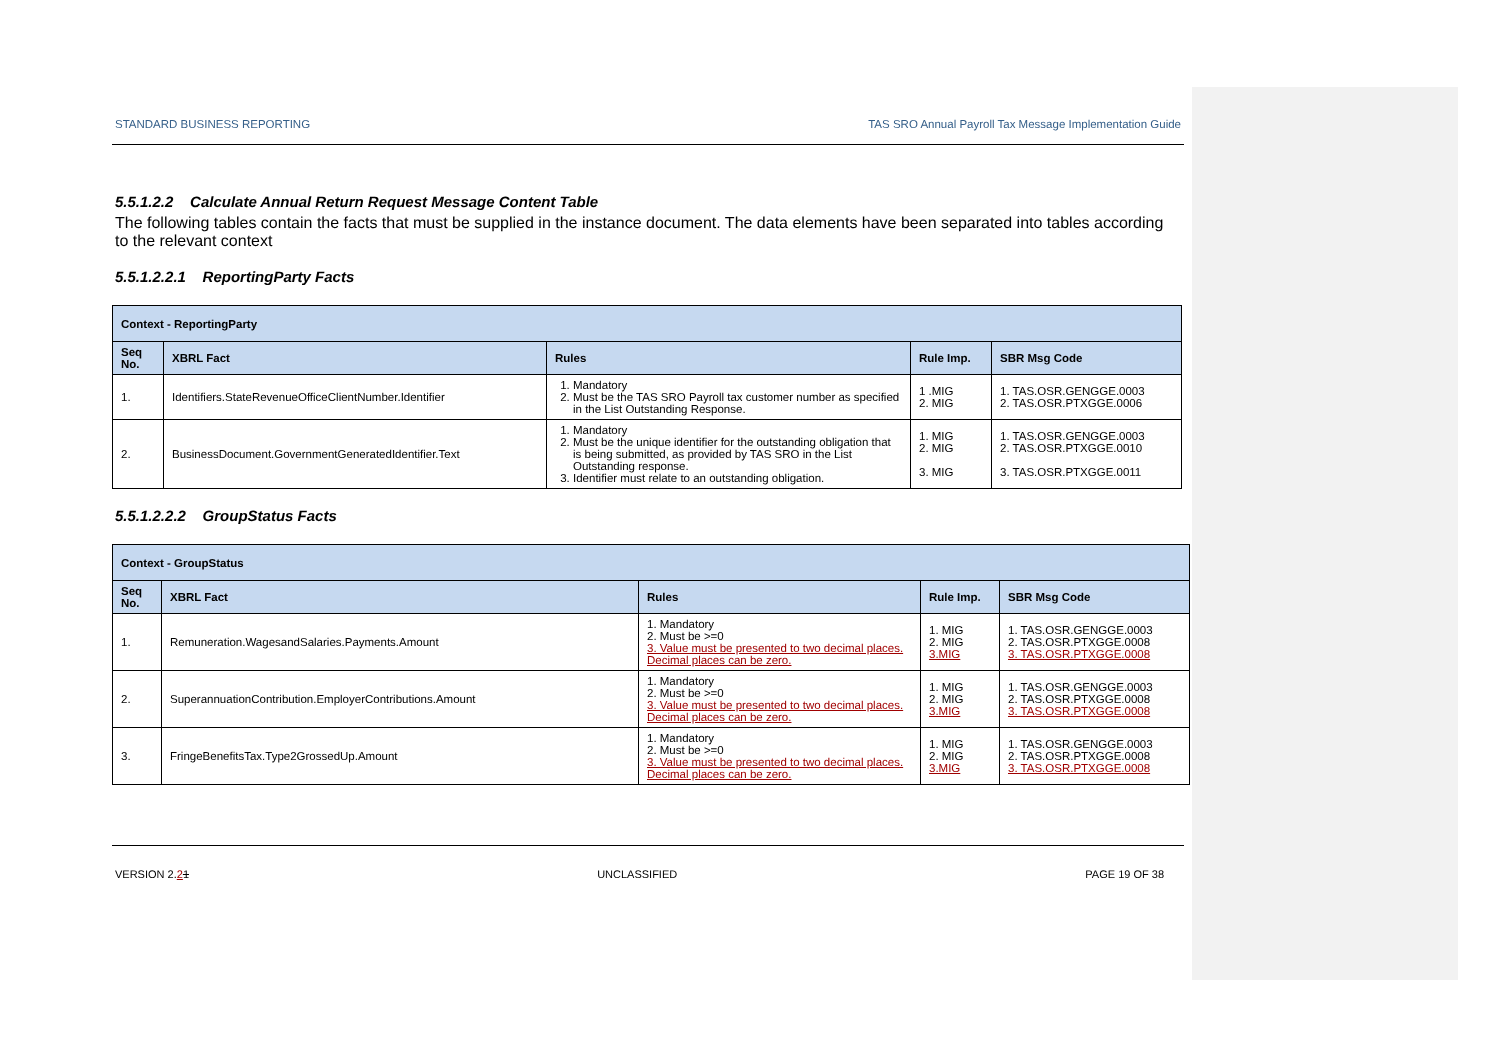STANDARD BUSINESS REPORTING TAS SRO Annual Payroll Tax Message Implementation Guide
5.5.1.2.2 Calculate Annual Return Request Message Content Table
The following tables contain the facts that must be supplied in the instance document. The data elements have been separated into tables according to the relevant context
5.5.1.2.2.1 ReportingParty Facts
| Context - ReportingParty | | | | |
| --- | --- | --- | --- | --- |
| Seq No. | XBRL Fact | Rules | Rule Imp. | SBR Msg Code |
| 1. | Identifiers.StateRevenueOfficeClientNumber.Identifier | 1. Mandatory 2. Must be the TAS SRO Payroll tax customer number as specified in the List Outstanding Response. | 1 .MIG 2. MIG | 1. TAS.OSR.GENGGE.0003 2. TAS.OSR.PTXGGE.0006 |
| 2. | BusinessDocument.GovernmentGeneratedIdentifier.Text | 1. Mandatory 2. Must be the unique identifier for the outstanding obligation that is being submitted, as provided by TAS SRO in the List Outstanding response. 3. Identifier must relate to an outstanding obligation. | 1. MIG 2. MIG 3. MIG | 1. TAS.OSR.GENGGE.0003 2. TAS.OSR.PTXGGE.0010 3. TAS.OSR.PTXGGE.0011 |
5.5.1.2.2.2 GroupStatus Facts
| Context - GroupStatus | | | | |
| --- | --- | --- | --- | --- |
| Seq No. | XBRL Fact | Rules | Rule Imp. | SBR Msg Code |
| 1. | Remuneration.WagesandSalaries.Payments.Amount | 1. Mandatory 2. Must be >=0 3. Value must be presented to two decimal places. Decimal places can be zero. | 1. MIG 2. MIG 3.MIG | 1. TAS.OSR.GENGGE.0003 2. TAS.OSR.PTXGGE.0008 3. TAS.OSR.PTXGGE.0008 |
| 2. | SuperannuationContribution.EmployerContributions.Amount | 1. Mandatory 2. Must be >=0 3. Value must be presented to two decimal places. Decimal places can be zero. | 1. MIG 2. MIG 3.MIG | 1. TAS.OSR.GENGGE.0003 2. TAS.OSR.PTXGGE.0008 3. TAS.OSR.PTXGGE.0008 |
| 3. | FringeBenefitsTax.Type2GrossedUp.Amount | 1. Mandatory 2. Must be >=0 3. Value must be presented to two decimal places. Decimal places can be zero. | 1. MIG 2. MIG 3.MIG | 1. TAS.OSR.GENGGE.0003 2. TAS.OSR.PTXGGE.0008 3. TAS.OSR.PTXGGE.0008 |
VERSION 2.21 UNCLASSIFIED PAGE 19 OF 38